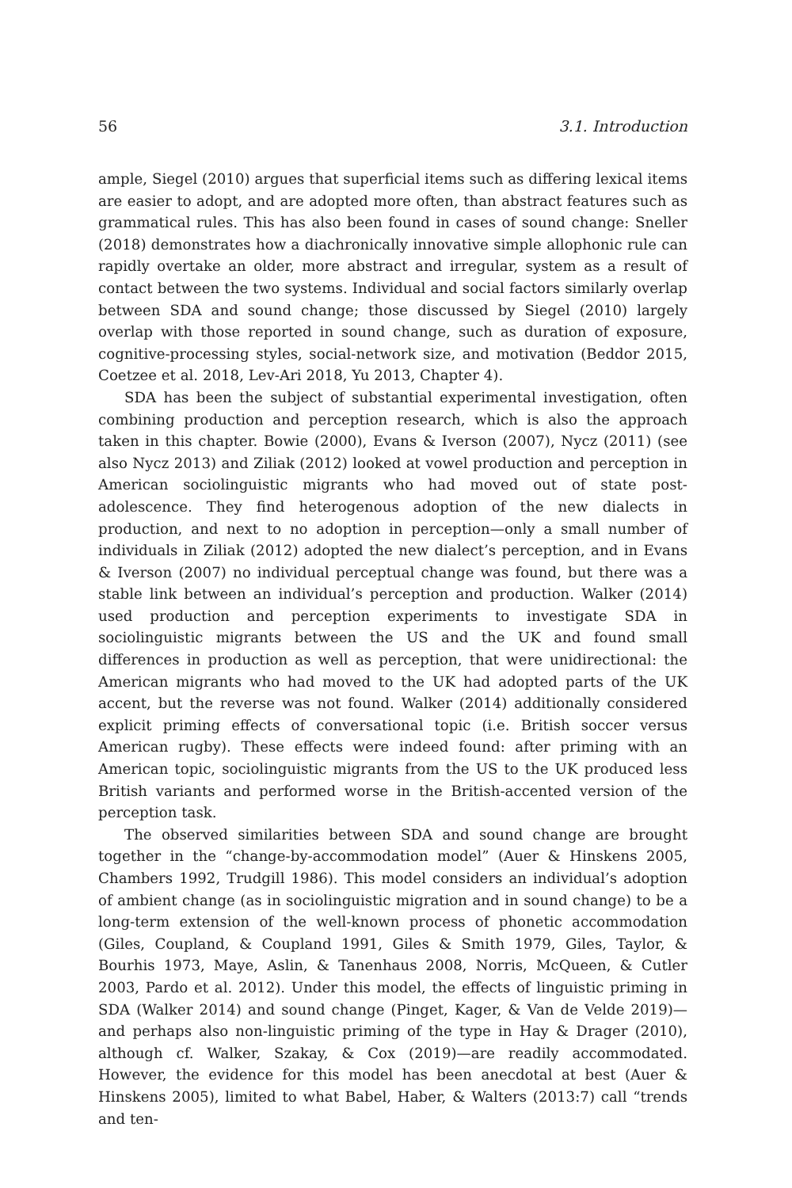56 3.1. Introduction
ample, Siegel (2010) argues that superficial items such as differing lexical items are easier to adopt, and are adopted more often, than abstract features such as grammatical rules. This has also been found in cases of sound change: Sneller (2018) demonstrates how a diachronically innovative simple allophonic rule can rapidly overtake an older, more abstract and irregular, system as a result of contact between the two systems. Individual and social factors similarly overlap between SDA and sound change; those discussed by Siegel (2010) largely overlap with those reported in sound change, such as duration of exposure, cognitive-processing styles, social-network size, and motivation (Beddor 2015, Coetzee et al. 2018, Lev-Ari 2018, Yu 2013, Chapter 4).
SDA has been the subject of substantial experimental investigation, often combining production and perception research, which is also the approach taken in this chapter. Bowie (2000), Evans & Iverson (2007), Nycz (2011) (see also Nycz 2013) and Ziliak (2012) looked at vowel production and perception in American sociolinguistic migrants who had moved out of state post-adolescence. They find heterogenous adoption of the new dialects in production, and next to no adoption in perception—only a small number of individuals in Ziliak (2012) adopted the new dialect’s perception, and in Evans & Iverson (2007) no individual perceptual change was found, but there was a stable link between an individual’s perception and production. Walker (2014) used production and perception experiments to investigate SDA in sociolinguistic migrants between the US and the UK and found small differences in production as well as perception, that were unidirectional: the American migrants who had moved to the UK had adopted parts of the UK accent, but the reverse was not found. Walker (2014) additionally considered explicit priming effects of conversational topic (i.e. British soccer versus American rugby). These effects were indeed found: after priming with an American topic, sociolinguistic migrants from the US to the UK produced less British variants and performed worse in the British-accented version of the perception task.
The observed similarities between SDA and sound change are brought together in the “change-by-accommodation model” (Auer & Hinskens 2005, Chambers 1992, Trudgill 1986). This model considers an individual’s adoption of ambient change (as in sociolinguistic migration and in sound change) to be a long-term extension of the well-known process of phonetic accommodation (Giles, Coupland, & Coupland 1991, Giles & Smith 1979, Giles, Taylor, & Bourhis 1973, Maye, Aslin, & Tanenhaus 2008, Norris, McQueen, & Cutler 2003, Pardo et al. 2012). Under this model, the effects of linguistic priming in SDA (Walker 2014) and sound change (Pinget, Kager, & Van de Velde 2019)—and perhaps also non-linguistic priming of the type in Hay & Drager (2010), although cf. Walker, Szakay, & Cox (2019)—are readily accommodated. However, the evidence for this model has been anecdotal at best (Auer & Hinskens 2005), limited to what Babel, Haber, & Walters (2013:7) call “trends and ten-